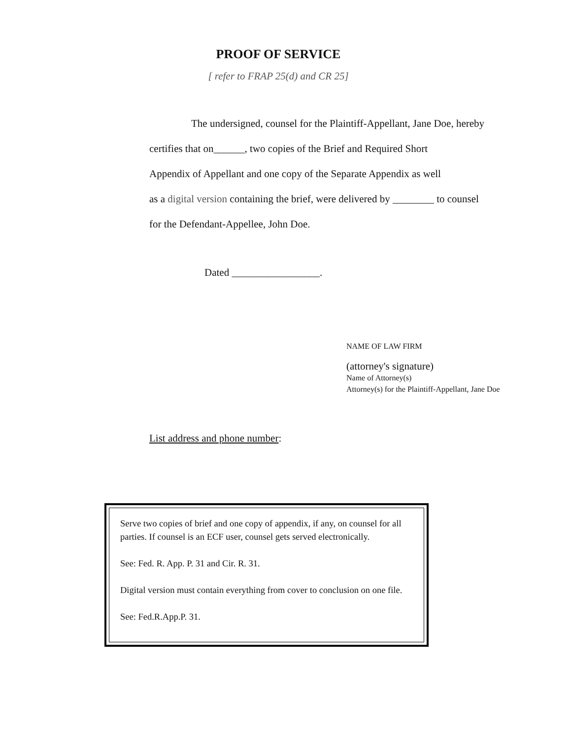PROOF OF SERVICE
[ refer to FRAP 25(d) and CR 25]
The undersigned, counsel for the Plaintiff-Appellant, Jane Doe, hereby
certifies that on______, two copies of the Brief and Required Short
Appendix of Appellant and one copy of the Separate Appendix as well
as a digital version containing the brief, were delivered by ________ to counsel
for the Defendant-Appellee, John Doe.
Dated _________________.
NAME OF LAW FIRM
(attorney's signature)
Name of Attorney(s)
Attorney(s) for the Plaintiff-Appellant, Jane Doe
List address and phone number:
Serve two copies of brief and one copy of appendix, if any, on counsel for all parties. If counsel is an ECF user, counsel gets served electronically.
See: Fed. R. App. P. 31 and Cir. R. 31.
Digital version must contain everything from cover to conclusion on one file.
See: Fed.R.App.P. 31.